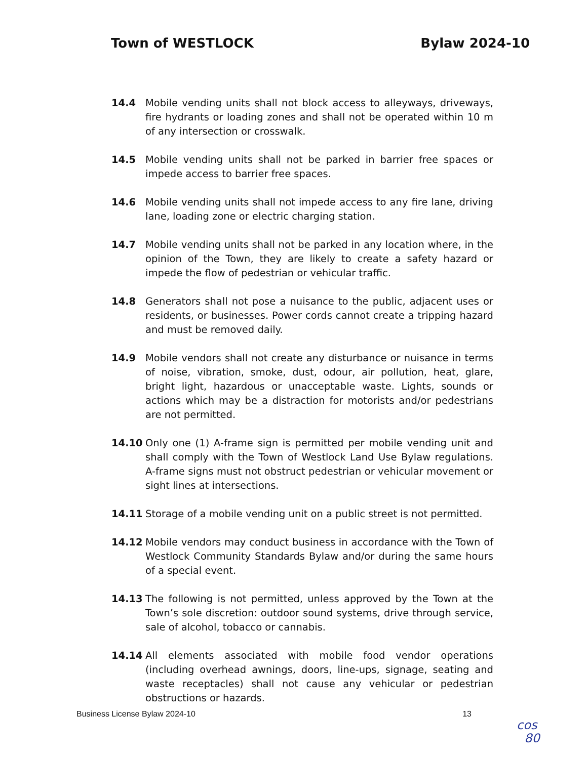Town of WESTLOCK Bylaw 2024-10
14.4 Mobile vending units shall not block access to alleyways, driveways, fire hydrants or loading zones and shall not be operated within 10 m of any intersection or crosswalk.
14.5 Mobile vending units shall not be parked in barrier free spaces or impede access to barrier free spaces.
14.6 Mobile vending units shall not impede access to any fire lane, driving lane, loading zone or electric charging station.
14.7 Mobile vending units shall not be parked in any location where, in the opinion of the Town, they are likely to create a safety hazard or impede the flow of pedestrian or vehicular traffic.
14.8 Generators shall not pose a nuisance to the public, adjacent uses or residents, or businesses. Power cords cannot create a tripping hazard and must be removed daily.
14.9 Mobile vendors shall not create any disturbance or nuisance in terms of noise, vibration, smoke, dust, odour, air pollution, heat, glare, bright light, hazardous or unacceptable waste. Lights, sounds or actions which may be a distraction for motorists and/or pedestrians are not permitted.
14.10 Only one (1) A-frame sign is permitted per mobile vending unit and shall comply with the Town of Westlock Land Use Bylaw regulations. A-frame signs must not obstruct pedestrian or vehicular movement or sight lines at intersections.
14.11 Storage of a mobile vending unit on a public street is not permitted.
14.12 Mobile vendors may conduct business in accordance with the Town of Westlock Community Standards Bylaw and/or during the same hours of a special event.
14.13 The following is not permitted, unless approved by the Town at the Town’s sole discretion: outdoor sound systems, drive through service, sale of alcohol, tobacco or cannabis.
14.14 All elements associated with mobile food vendor operations (including overhead awnings, doors, line-ups, signage, seating and waste receptacles) shall not cause any vehicular or pedestrian obstructions or hazards.
Business License Bylaw 2024-10 13
cos
80